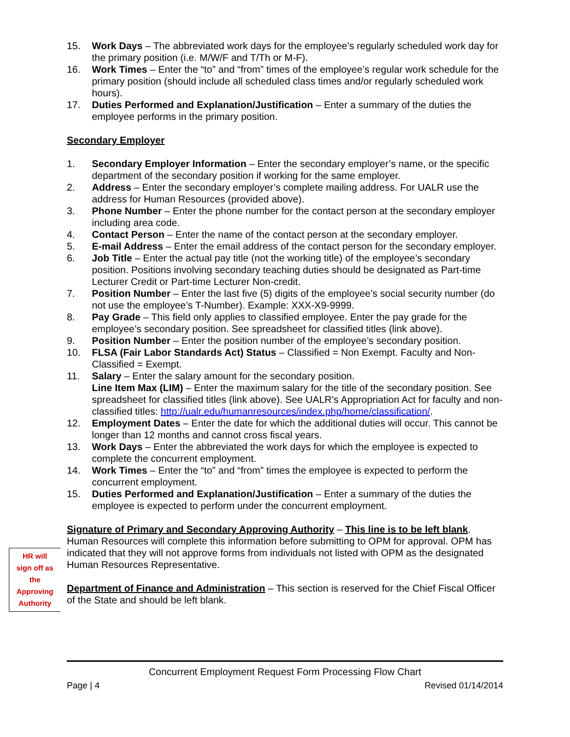15. Work Days – The abbreviated work days for the employee’s regularly scheduled work day for the primary position (i.e. M/W/F and T/Th or M-F).
16. Work Times – Enter the “to” and “from” times of the employee’s regular work schedule for the primary position (should include all scheduled class times and/or regularly scheduled work hours).
17. Duties Performed and Explanation/Justification – Enter a summary of the duties the employee performs in the primary position.
Secondary Employer
1. Secondary Employer Information – Enter the secondary employer’s name, or the specific department of the secondary position if working for the same employer.
2. Address – Enter the secondary employer’s complete mailing address. For UALR use the address for Human Resources (provided above).
3. Phone Number – Enter the phone number for the contact person at the secondary employer including area code.
4. Contact Person – Enter the name of the contact person at the secondary employer.
5. E-mail Address – Enter the email address of the contact person for the secondary employer.
6. Job Title – Enter the actual pay title (not the working title) of the employee’s secondary position. Positions involving secondary teaching duties should be designated as Part-time Lecturer Credit or Part-time Lecturer Non-credit.
7. Position Number – Enter the last five (5) digits of the employee’s social security number (do not use the employee’s T-Number). Example: XXX-X9-9999.
8. Pay Grade – This field only applies to classified employee. Enter the pay grade for the employee’s secondary position. See spreadsheet for classified titles (link above).
9. Position Number – Enter the position number of the employee’s secondary position.
10. FLSA (Fair Labor Standards Act) Status – Classified = Non Exempt. Faculty and Non-Classified = Exempt.
11. Salary – Enter the salary amount for the secondary position.
Line Item Max (LIM) – Enter the maximum salary for the title of the secondary position. See spreadsheet for classified titles (link above). See UALR’s Appropriation Act for faculty and non-classified titles: http://ualr.edu/humanresources/index.php/home/classification/.
12. Employment Dates – Enter the date for which the additional duties will occur. This cannot be longer than 12 months and cannot cross fiscal years.
13. Work Days – Enter the abbreviated the work days for which the employee is expected to complete the concurrent employment.
14. Work Times – Enter the “to” and “from” times the employee is expected to perform the concurrent employment.
15. Duties Performed and Explanation/Justification – Enter a summary of the duties the employee is expected to perform under the concurrent employment.
Signature of Primary and Secondary Approving Authority – This line is to be left blank. Human Resources will complete this information before submitting to OPM for approval. OPM has indicated that they will not approve forms from individuals not listed with OPM as the designated Human Resources Representative.
Department of Finance and Administration – This section is reserved for the Chief Fiscal Officer of the State and should be left blank.
HR will
sign off as
the
Approving
Authority
Concurrent Employment Request Form Processing Flow Chart
Page | 4 Revised 01/14/2014